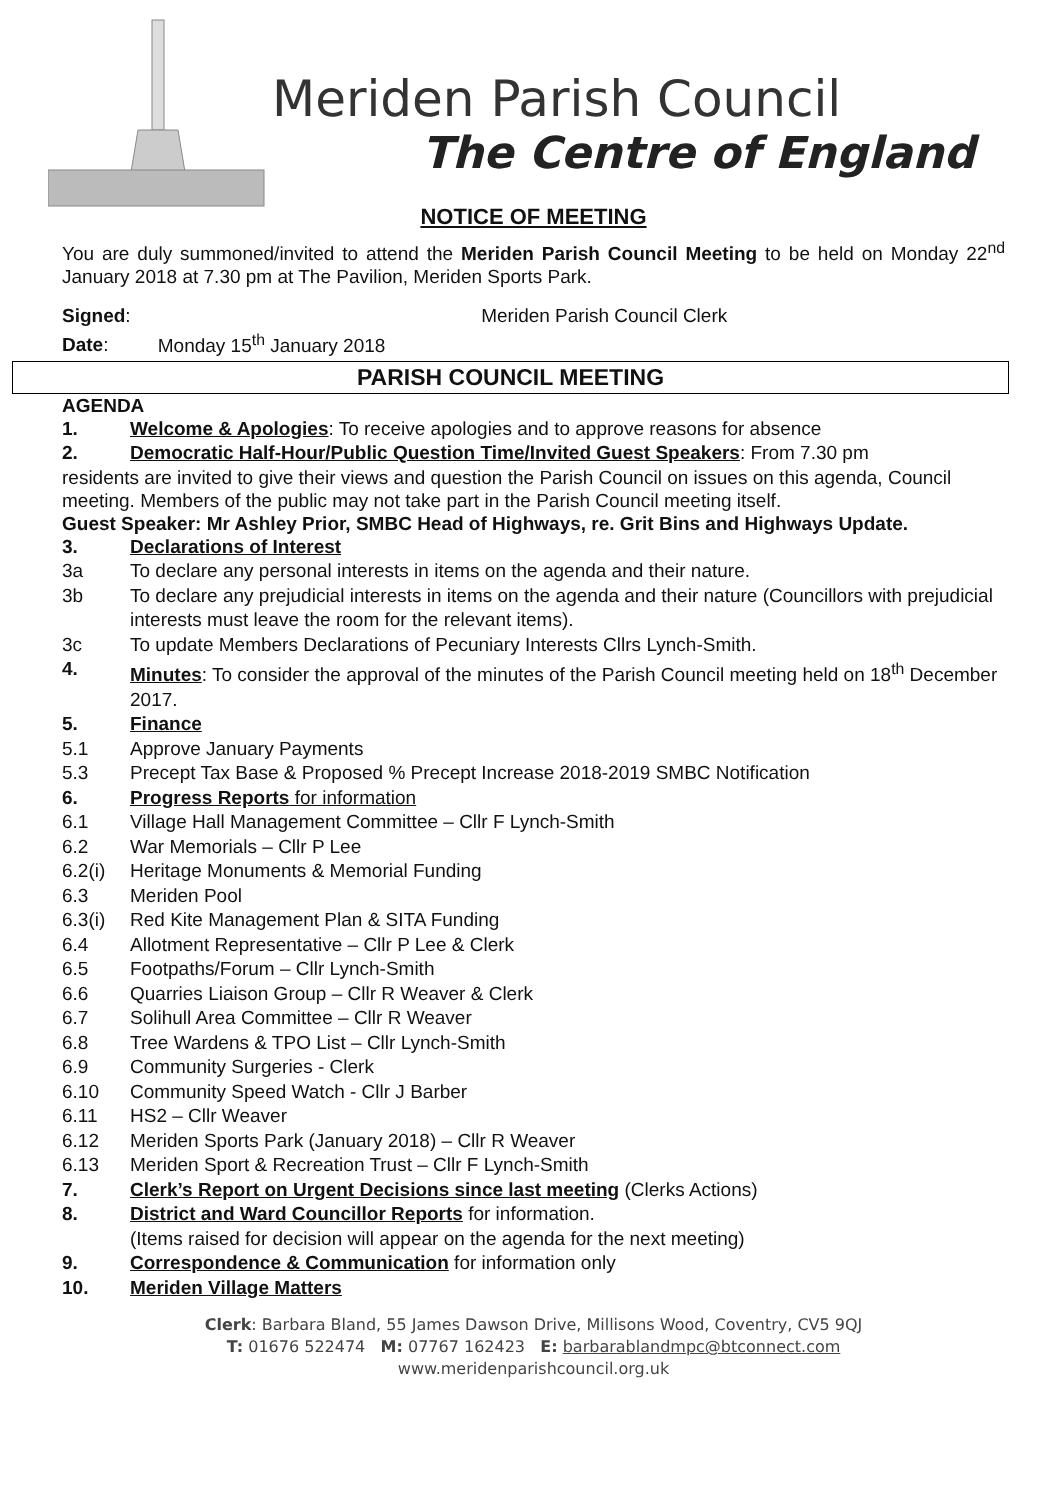Meriden Parish Council
The Centre of England
NOTICE OF MEETING
You are duly summoned/invited to attend the Meriden Parish Council Meeting to be held on Monday 22<sup>nd</sup> January 2018 at 7.30 pm at The Pavilion, Meriden Sports Park.
Signed: Meriden Parish Council Clerk
Date: Monday 15<sup>th</sup> January 2018
PARISH COUNCIL MEETING
AGENDA
1. Welcome & Apologies: To receive apologies and to approve reasons for absence
2. Democratic Half-Hour/Public Question Time/Invited Guest Speakers: From 7.30 pm
residents are invited to give their views and question the Parish Council on issues on this agenda, Council meeting. Members of the public may not take part in the Parish Council meeting itself.
Guest Speaker: Mr Ashley Prior, SMBC Head of Highways, re. Grit Bins and Highways Update.
3. Declarations of Interest
3a To declare any personal interests in items on the agenda and their nature.
3b To declare any prejudicial interests in items on the agenda and their nature (Councillors with prejudicial interests must leave the room for the relevant items).
3c To update Members Declarations of Pecuniary Interests Cllrs Lynch-Smith.
4. Minutes: To consider the approval of the minutes of the Parish Council meeting held on 18<sup>th</sup> December 2017.
5. Finance
5.1 Approve January Payments
5.3 Precept Tax Base & Proposed % Precept Increase 2018-2019 SMBC Notification
6. Progress Reports for information
6.1 Village Hall Management Committee – Cllr F Lynch-Smith
6.2 War Memorials – Cllr P Lee
6.2(i) Heritage Monuments & Memorial Funding
6.3 Meriden Pool
6.3(i) Red Kite Management Plan & SITA Funding
6.4 Allotment Representative – Cllr P Lee & Clerk
6.5 Footpaths/Forum – Cllr Lynch-Smith
6.6 Quarries Liaison Group – Cllr R Weaver & Clerk
6.7 Solihull Area Committee – Cllr R Weaver
6.8 Tree Wardens & TPO List – Cllr Lynch-Smith
6.9 Community Surgeries - Clerk
6.10 Community Speed Watch - Cllr J Barber
6.11 HS2 – Cllr Weaver
6.12 Meriden Sports Park (January 2018) – Cllr R Weaver
6.13 Meriden Sport & Recreation Trust – Cllr F Lynch-Smith
7. Clerk’s Report on Urgent Decisions since last meeting (Clerks Actions)
8. District and Ward Councillor Reports for information.
(Items raised for decision will appear on the agenda for the next meeting)
9. Correspondence & Communication for information only
10. Meriden Village Matters
Clerk: Barbara Bland, 55 James Dawson Drive, Millisons Wood, Coventry, CV5 9QJ
T: 01676 522474 M: 07767 162423 E: barbarablandmpc@btconnect.com
www.meridenparishcouncil.org.uk